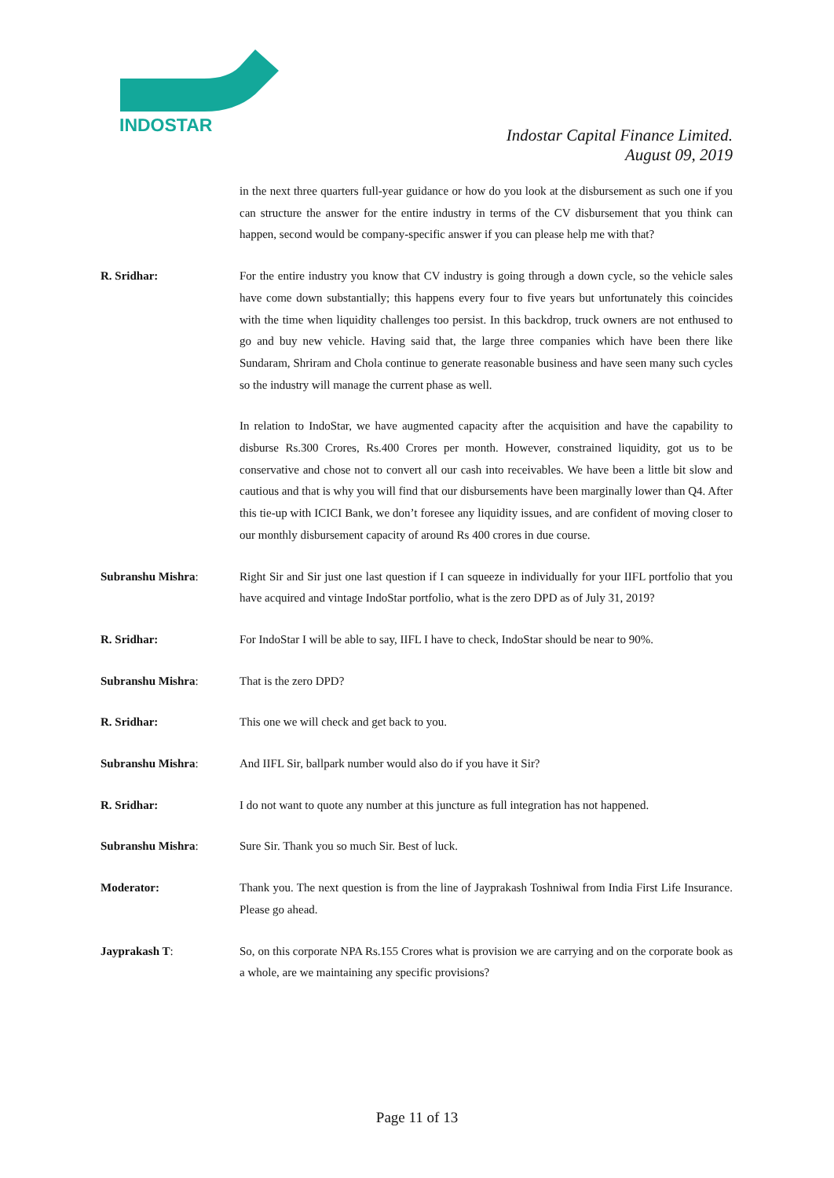INDOSTAR
Indostar Capital Finance Limited.
August 09, 2019
in the next three quarters full-year guidance or how do you look at the disbursement as such one if you can structure the answer for the entire industry in terms of the CV disbursement that you think can happen, second would be company-specific answer if you can please help me with that?
R. Sridhar: For the entire industry you know that CV industry is going through a down cycle, so the vehicle sales have come down substantially; this happens every four to five years but unfortunately this coincides with the time when liquidity challenges too persist. In this backdrop, truck owners are not enthused to go and buy new vehicle. Having said that, the large three companies which have been there like Sundaram, Shriram and Chola continue to generate reasonable business and have seen many such cycles so the industry will manage the current phase as well.
In relation to IndoStar, we have augmented capacity after the acquisition and have the capability to disburse Rs.300 Crores, Rs.400 Crores per month. However, constrained liquidity, got us to be conservative and chose not to convert all our cash into receivables. We have been a little bit slow and cautious and that is why you will find that our disbursements have been marginally lower than Q4. After this tie-up with ICICI Bank, we don’t foresee any liquidity issues, and are confident of moving closer to our monthly disbursement capacity of around Rs 400 crores in due course.
Subranshu Mishra: Right Sir and Sir just one last question if I can squeeze in individually for your IIFL portfolio that you have acquired and vintage IndoStar portfolio, what is the zero DPD as of July 31, 2019?
R. Sridhar: For IndoStar I will be able to say, IIFL I have to check, IndoStar should be near to 90%.
Subranshu Mishra: That is the zero DPD?
R. Sridhar: This one we will check and get back to you.
Subranshu Mishra: And IIFL Sir, ballpark number would also do if you have it Sir?
R. Sridhar: I do not want to quote any number at this juncture as full integration has not happened.
Subranshu Mishra: Sure Sir. Thank you so much Sir. Best of luck.
Moderator: Thank you. The next question is from the line of Jayprakash Toshniwal from India First Life Insurance. Please go ahead.
Jayprakash T: So, on this corporate NPA Rs.155 Crores what is provision we are carrying and on the corporate book as a whole, are we maintaining any specific provisions?
Page 11 of 13